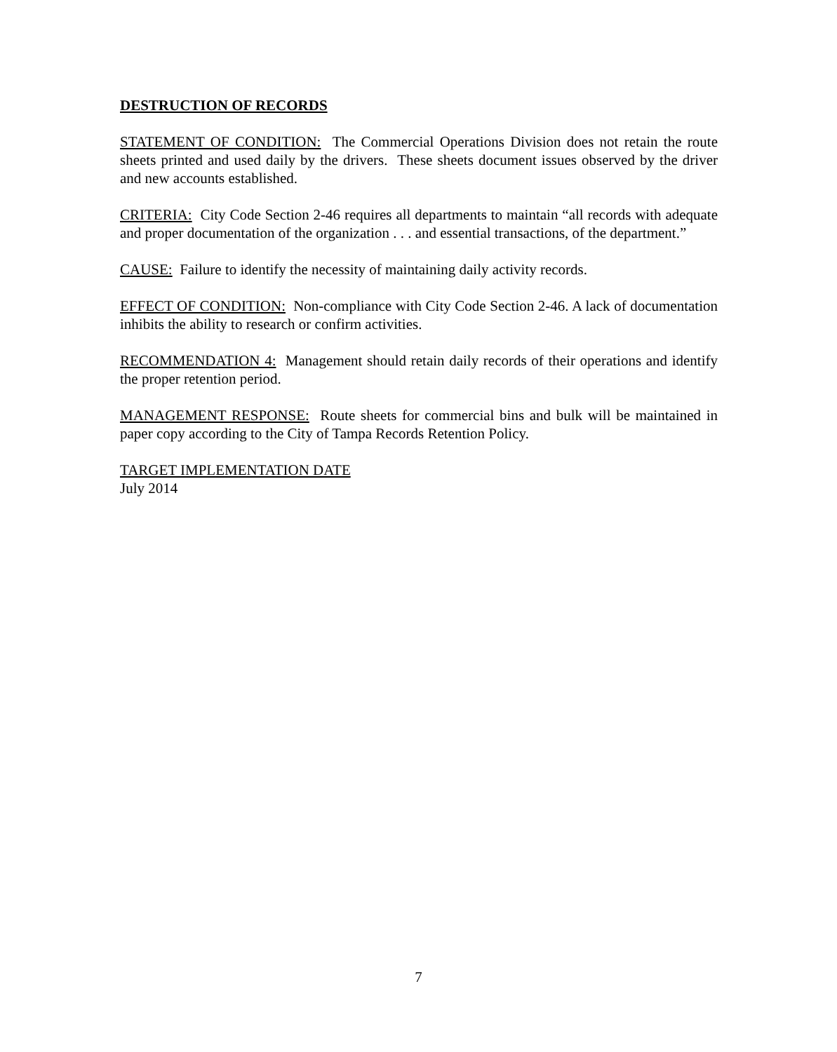DESTRUCTION OF RECORDS
STATEMENT OF CONDITION: The Commercial Operations Division does not retain the route sheets printed and used daily by the drivers. These sheets document issues observed by the driver and new accounts established.
CRITERIA: City Code Section 2-46 requires all departments to maintain “all records with adequate and proper documentation of the organization . . . and essential transactions, of the department.”
CAUSE: Failure to identify the necessity of maintaining daily activity records.
EFFECT OF CONDITION: Non-compliance with City Code Section 2-46. A lack of documentation inhibits the ability to research or confirm activities.
RECOMMENDATION 4: Management should retain daily records of their operations and identify the proper retention period.
MANAGEMENT RESPONSE: Route sheets for commercial bins and bulk will be maintained in paper copy according to the City of Tampa Records Retention Policy.
TARGET IMPLEMENTATION DATE
July 2014
7